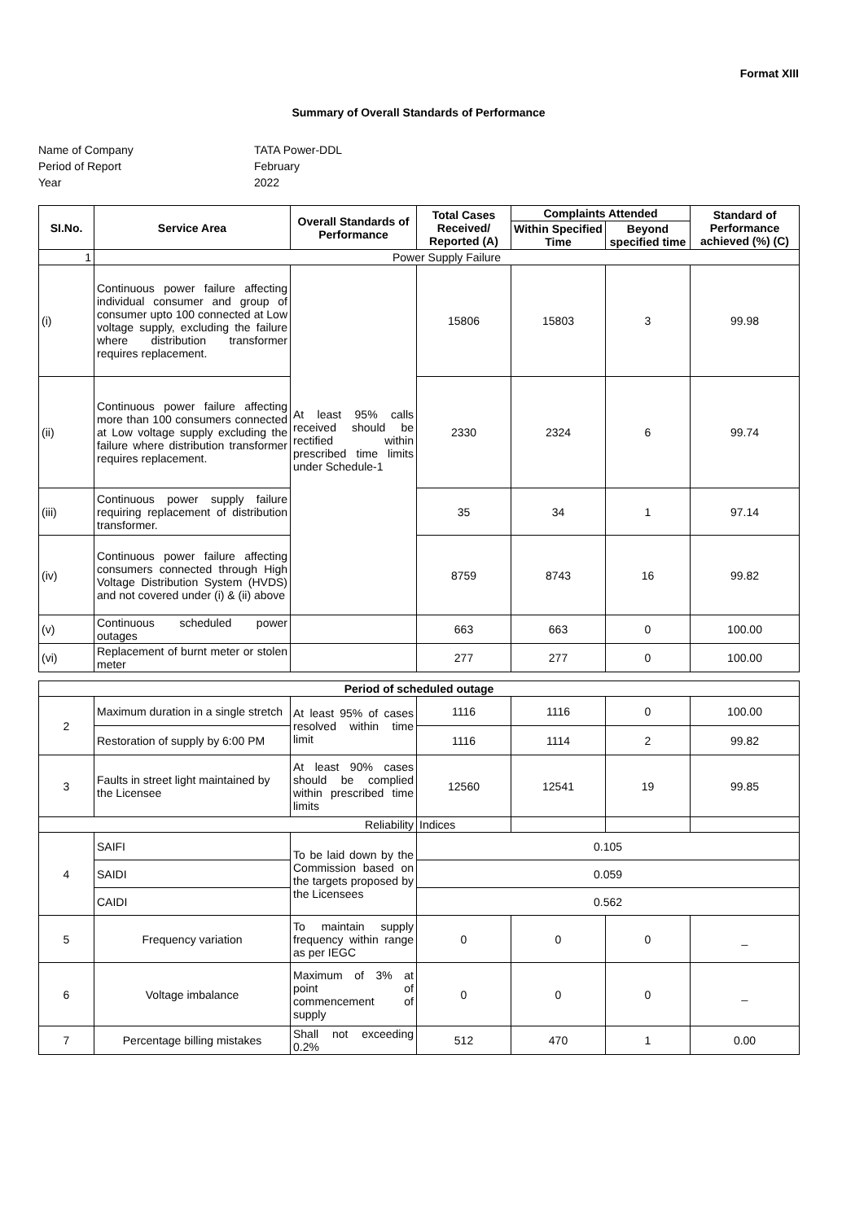Format XIII
Summary of Overall Standards of Performance
Name of Company
TATA Power-DDL
Period of Report
February
Year
2022
| SI.No. | Service Area | Overall Standards of Performance | Total Cases Received/ Reported (A) | Complaints Attended | | Standard of Performance achieved (%) (C) |
| --- | --- | --- | --- | --- | --- | --- |
| | | | | Within Specified Time | Beyond specified time | |
| 1 | Power Supply Failure | | | | | |
| (i) | Continuous power failure affecting individual consumer and group of consumer upto 100 connected at Low voltage supply, excluding the failure where distribution transformer requires replacement. | At least 95% calls received should be rectified within prescribed time limits under Schedule-1 | 15806 | 15803 | 3 | 99.98 |
| (ii) | Continuous power failure affecting more than 100 consumers connected at Low voltage supply excluding the failure where distribution transformer requires replacement. | | 2330 | 2324 | 6 | 99.74 |
| (iii) | Continuous power supply failure requiring replacement of distribution transformer. | | 35 | 34 | 1 | 97.14 |
| (iv) | Continuous power failure affecting consumers connected through High Voltage Distribution System (HVDS) and not covered under (i) & (ii) above | | 8759 | 8743 | 16 | 99.82 |
| (v) | Continuous scheduled power outages | | 663 | 663 | 0 | 100.00 |
| (vi) | Replacement of burnt meter or stolen meter | | 277 | 277 | 0 | 100.00 |
| Period of scheduled outage | | | | | | |
| 2 | Maximum duration in a single stretch | At least 95% of cases resolved within time limit | 1116 | 1116 | 0 | 100.00 |
| | Restoration of supply by 6:00 PM | | 1116 | 1114 | 2 | 99.82 |
| 3 | Faults in street light maintained by the Licensee | At least 90% cases should be complied within prescribed time limits | 12560 | 12541 | 19 | 99.85 |
| Reliability | | | Indices | | | |
| 4 | SAIFI | To be laid down by the Commission based on the targets proposed by the Licensees | 0.105 | | | |
| | SAIDI | | 0.059 | | | |
| | CAIDI | | 0.562 | | | |
| 5 | Frequency variation | To maintain supply frequency within range as per IEGC | 0 | 0 | 0 | _ |
| 6 | Voltage imbalance | Maximum of 3% at point of commencement of supply | 0 | 0 | 0 | _ |
| 7 | Percentage billing mistakes | Shall not exceeding 0.2% | 512 | 470 | 1 | 0.00 |